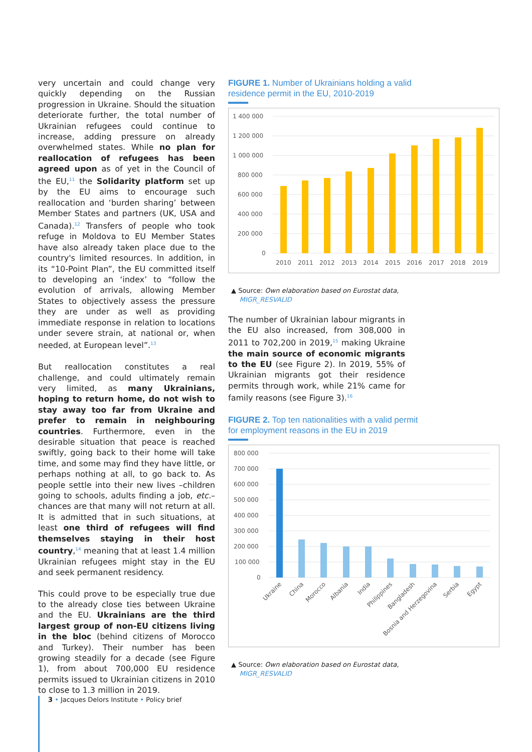very uncertain and could change very quickly depending on the Russian progression in Ukraine. Should the situation deteriorate further, the total number of Ukrainian refugees could continue to increase, adding pressure on already overwhelmed states. While no plan for reallocation of refugees has been agreed upon as of yet in the Council of the EU,<sup>11</sup> the Solidarity platform set up by the EU aims to encourage such reallocation and ‘burden sharing’ between Member States and partners (UK, USA and Canada).<sup>12</sup> Transfers of people who took refuge in Moldova to EU Member States have also already taken place due to the country's limited resources. In addition, in its “10-Point Plan”, the EU committed itself to developing an ‘index’ to “follow the evolution of arrivals, allowing Member States to objectively assess the pressure they are under as well as providing immediate response in relation to locations under severe strain, at national or, when needed, at European level”.<sup>13</sup>
But reallocation constitutes a real challenge, and could ultimately remain very limited, as many Ukrainians, hoping to return home, do not wish to stay away too far from Ukraine and prefer to remain in neighbouring countries. Furthermore, even in the desirable situation that peace is reached swiftly, going back to their home will take time, and some may find they have little, or perhaps nothing at all, to go back to. As people settle into their new lives –children going to schools, adults finding a job, etc.– chances are that many will not return at all. It is admitted that in such situations, at least one third of refugees will find themselves staying in their host country,<sup>14</sup> meaning that at least 1.4 million Ukrainian refugees might stay in the EU and seek permanent residency.
This could prove to be especially true due to the already close ties between Ukraine and the EU. Ukrainians are the third largest group of non-EU citizens living in the bloc (behind citizens of Morocco and Turkey). Their number has been growing steadily for a decade (see Figure 1), from about 700,000 EU residence permits issued to Ukrainian citizens in 2010 to close to 1.3 million in 2019.
FIGURE 1. Number of Ukrainians holding a valid
residence permit in the EU, 2010-2019
1 400 000
1 200 000
1 000 000
800 000
600 000
400 000
200 000
0
2010
2011
2012
2013
2014
2015
2016
2017
2018
2019
▲ Source: Own elaboration based on Eurostat data,
MIGR_RESVALID
The number of Ukrainian labour migrants in the EU also increased, from 308,000 in 2011 to 702,200 in 2019,<sup>15</sup> making Ukraine the main source of economic migrants to the EU (see Figure 2). In 2019, 55% of Ukrainian migrants got their residence permits through work, while 21% came for family reasons (see Figure 3).<sup>16</sup>
FIGURE 2. Top ten nationalities with a valid permit
for employment reasons in the EU in 2019
800 000
700 000
600 000
500 000
400 000
300 000
200 000
100 000
0
Ukraine
China
Morocco
Albania
India
Philippines
Bangladesh
Bosnia and Herzegovina
Serbia
Egypt
▲ Source: Own elaboration based on Eurostat data,
MIGR_RESVALID
3 • Jacques Delors Institute • Policy brief